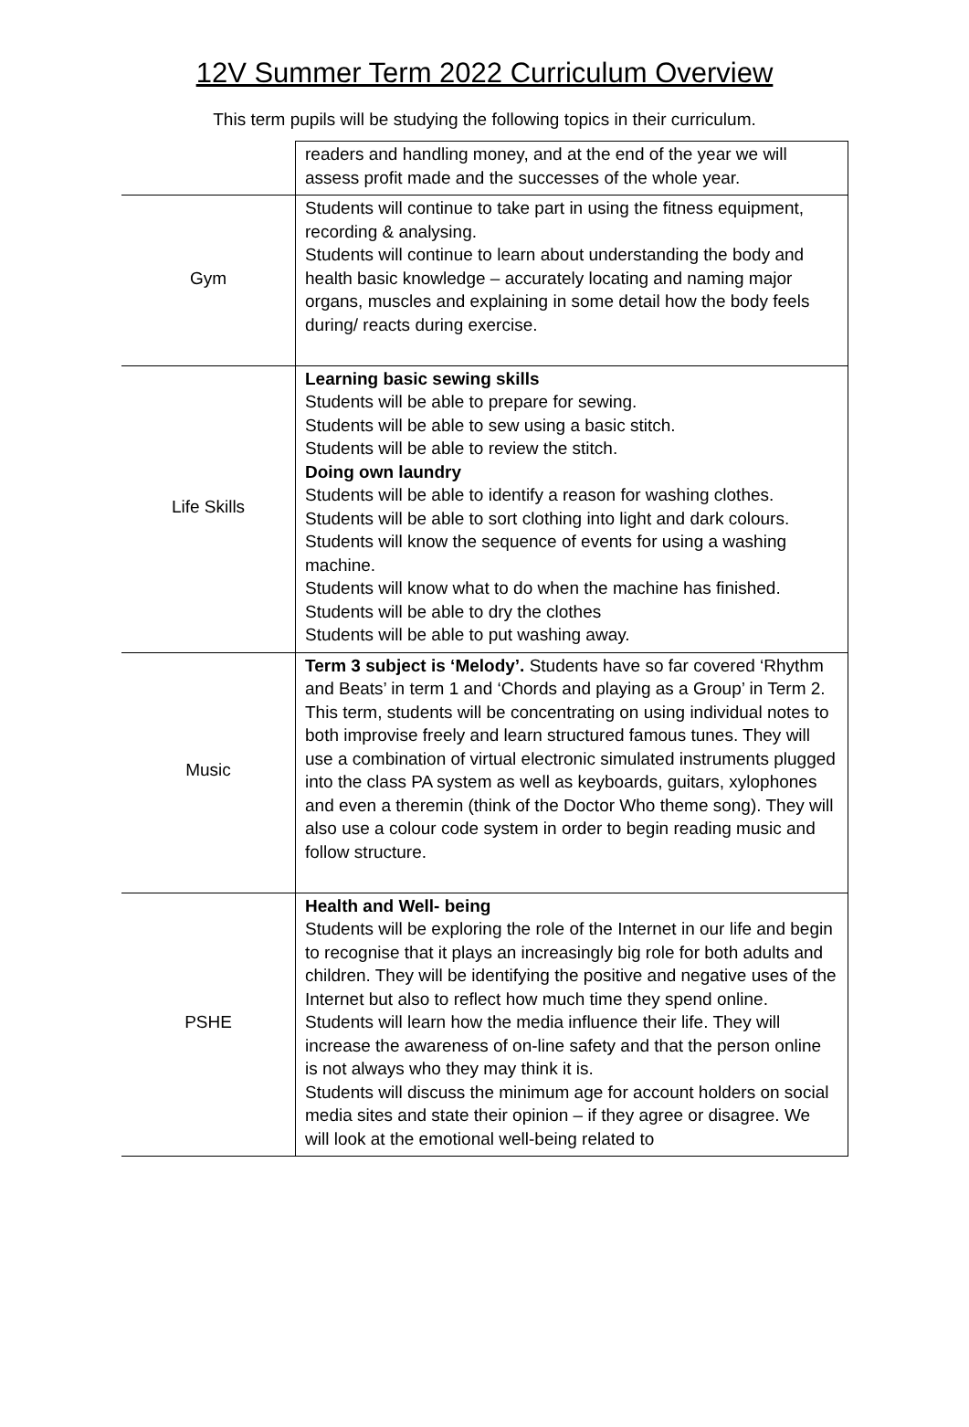12V Summer Term 2022 Curriculum Overview
This term pupils will be studying the following topics in their curriculum.
| | readers and handling money, and at the end of the year we will assess profit made and the successes of the whole year. |
| Gym | Students will continue to take part in using the fitness equipment, recording & analysing. Students will continue to learn about understanding the body and health basic knowledge – accurately locating and naming major organs, muscles and explaining in some detail how the body feels during/ reacts during exercise. |
| Life Skills | Learning basic sewing skills Students will be able to prepare for sewing. Students will be able to sew using a basic stitch. Students will be able to review the stitch. Doing own laundry Students will be able to identify a reason for washing clothes. Students will be able to sort clothing into light and dark colours. Students will know the sequence of events for using a washing machine. Students will know what to do when the machine has finished. Students will be able to dry the clothes Students will be able to put washing away. |
| Music | Term 3 subject is ‘Melody’. Students have so far covered ‘Rhythm and Beats’ in term 1 and ‘Chords and playing as a Group’ in Term 2. This term, students will be concentrating on using individual notes to both improvise freely and learn structured famous tunes. They will use a combination of virtual electronic simulated instruments plugged into the class PA system as well as keyboards, guitars, xylophones and even a theremin (think of the Doctor Who theme song). They will also use a colour code system in order to begin reading music and follow structure. |
| PSHE | Health and Well- being Students will be exploring the role of the Internet in our life and begin to recognise that it plays an increasingly big role for both adults and children. They will be identifying the positive and negative uses of the Internet but also to reflect how much time they spend online. Students will learn how the media influence their life. They will increase the awareness of on-line safety and that the person online is not always who they may think it is. Students will discuss the minimum age for account holders on social media sites and state their opinion – if they agree or disagree. We will look at the emotional well-being related to |